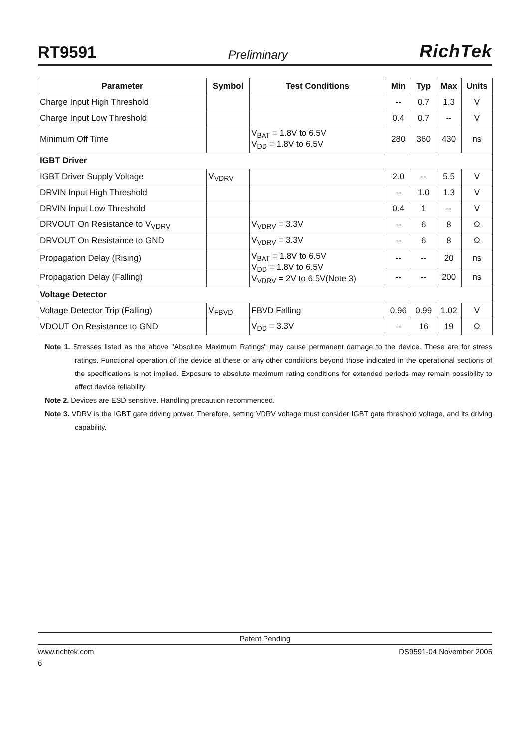RT9591 Preliminary RichTek
| Parameter | Symbol | Test Conditions | Min | Typ | Max | Units |
| --- | --- | --- | --- | --- | --- | --- |
| Charge Input High Threshold | | | -- | 0.7 | 1.3 | V |
| Charge Input Low Threshold | | | 0.4 | 0.7 | -- | V |
| Minimum Off Time | | V<sub>BAT</sub> = 1.8V to 6.5V V<sub>DD</sub> = 1.8V to 6.5V | 280 | 360 | 430 | ns |
| IGBT Driver | | | | | | |
| IGBT Driver Supply Voltage | V<sub>VDRV</sub> | | 2.0 | -- | 5.5 | V |
| DRVIN Input High Threshold | | | -- | 1.0 | 1.3 | V |
| DRVIN Input Low Threshold | | | 0.4 | 1 | -- | V |
| DRVOUT On Resistance to V<sub>VDRV</sub> | | V<sub>VDRV</sub> = 3.3V | -- | 6 | 8 | Ω |
| DRVOUT On Resistance to GND | | V<sub>VDRV</sub> = 3.3V | -- | 6 | 8 | Ω |
| Propagation Delay (Rising) | | V<sub>BAT</sub> = 1.8V to 6.5V V<sub>DD</sub> = 1.8V to 6.5V V<sub>VDRV</sub> = 2V to 6.5V(Note 3) | -- | -- | 20 | ns |
| Propagation Delay (Falling) | | | -- | -- | 200 | ns |
| Voltage Detector | | | | | | |
| Voltage Detector Trip (Falling) | V<sub>FBVD</sub> | FBVD Falling | 0.96 | 0.99 | 1.02 | V |
| VDOUT On Resistance to GND | | V<sub>DD</sub> = 3.3V | -- | 16 | 19 | Ω |
Note 1. Stresses listed as the above "Absolute Maximum Ratings" may cause permanent damage to the device. These are for stress ratings. Functional operation of the device at these or any other conditions beyond those indicated in the operational sections of the specifications is not implied. Exposure to absolute maximum rating conditions for extended periods may remain possibility to affect device reliability.
Note 2. Devices are ESD sensitive. Handling precaution recommended.
Note 3. VDRV is the IGBT gate driving power. Therefore, setting VDRV voltage must consider IGBT gate threshold voltage, and its driving capability.
Patent Pending
www.richtek.com DS9591-04 November 2005
6